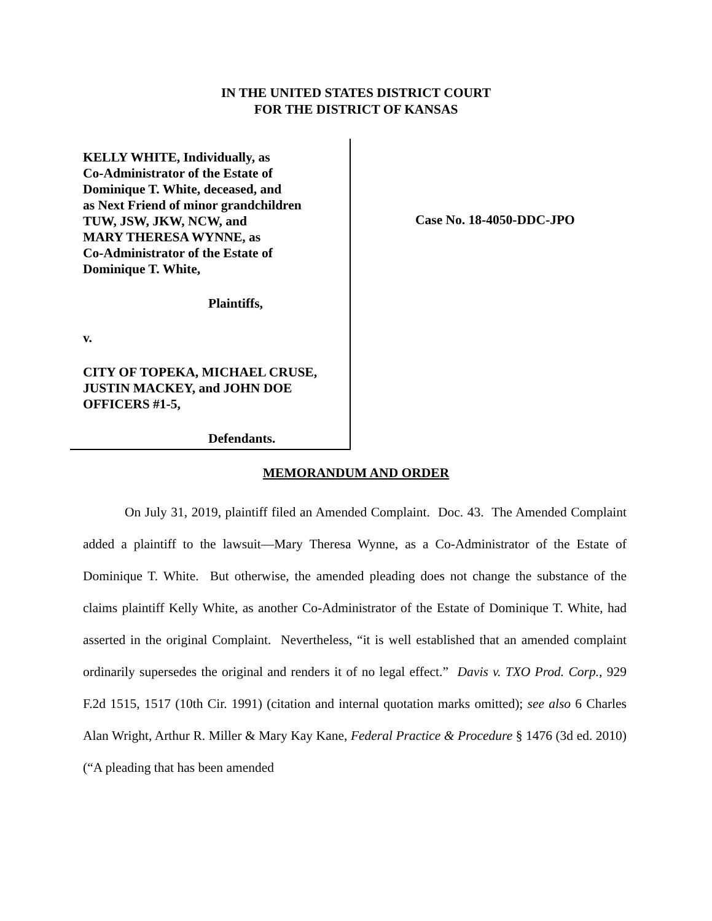IN THE UNITED STATES DISTRICT COURT
FOR THE DISTRICT OF KANSAS
KELLY WHITE, Individually, as
Co-Administrator of the Estate of
Dominique T. White, deceased, and
as Next Friend of minor grandchildren
TUW, JSW, JKW, NCW, and
MARY THERESA WYNNE, as
Co-Administrator of the Estate of
Dominique T. White,
Plaintiffs,
v.
CITY OF TOPEKA, MICHAEL CRUSE,
JUSTIN MACKEY, and JOHN DOE
OFFICERS #1-5,
Defendants.
Case No. 18-4050-DDC-JPO
MEMORANDUM AND ORDER
On July 31, 2019, plaintiff filed an Amended Complaint. Doc. 43. The Amended Complaint added a plaintiff to the lawsuit—Mary Theresa Wynne, as a Co-Administrator of the Estate of Dominique T. White. But otherwise, the amended pleading does not change the substance of the claims plaintiff Kelly White, as another Co-Administrator of the Estate of Dominique T. White, had asserted in the original Complaint. Nevertheless, “it is well established that an amended complaint ordinarily supersedes the original and renders it of no legal effect.” Davis v. TXO Prod. Corp., 929 F.2d 1515, 1517 (10th Cir. 1991) (citation and internal quotation marks omitted); see also 6 Charles Alan Wright, Arthur R. Miller & Mary Kay Kane, Federal Practice & Procedure § 1476 (3d ed. 2010) (“A pleading that has been amended